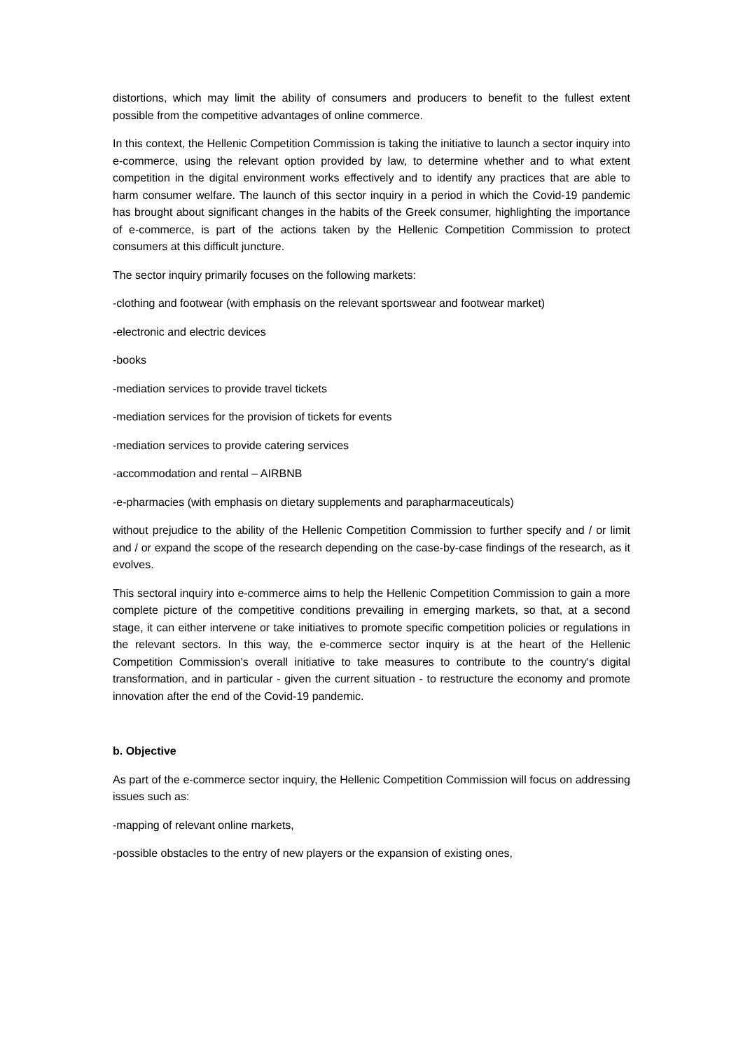distortions, which may limit the ability of consumers and producers to benefit to the fullest extent possible from the competitive advantages of online commerce.
In this context, the Hellenic Competition Commission is taking the initiative to launch a sector inquiry into e-commerce, using the relevant option provided by law, to determine whether and to what extent competition in the digital environment works effectively and to identify any practices that are able to harm consumer welfare. The launch of this sector inquiry in a period in which the Covid-19 pandemic has brought about significant changes in the habits of the Greek consumer, highlighting the importance of e-commerce, is part of the actions taken by the Hellenic Competition Commission to protect consumers at this difficult juncture.
The sector inquiry primarily focuses on the following markets:
-clothing and footwear (with emphasis on the relevant sportswear and footwear market)
-electronic and electric devices
-books
-mediation services to provide travel tickets
-mediation services for the provision of tickets for events
-mediation services to provide catering services
-accommodation and rental – AIRBNB
-e-pharmacies (with emphasis on dietary supplements and parapharmaceuticals)
without prejudice to the ability of the Hellenic Competition Commission to further specify and / or limit and / or expand the scope of the research depending on the case-by-case findings of the research, as it evolves.
This sectoral inquiry into e-commerce aims to help the Hellenic Competition Commission to gain a more complete picture of the competitive conditions prevailing in emerging markets, so that, at a second stage, it can either intervene or take initiatives to promote specific competition policies or regulations in the relevant sectors. In this way, the e-commerce sector inquiry is at the heart of the Hellenic Competition Commission's overall initiative to take measures to contribute to the country's digital transformation, and in particular - given the current situation - to restructure the economy and promote innovation after the end of the Covid-19 pandemic.
b. Objective
As part of the e-commerce sector inquiry, the Hellenic Competition Commission will focus on addressing issues such as:
-mapping of relevant online markets,
-possible obstacles to the entry of new players or the expansion of existing ones,